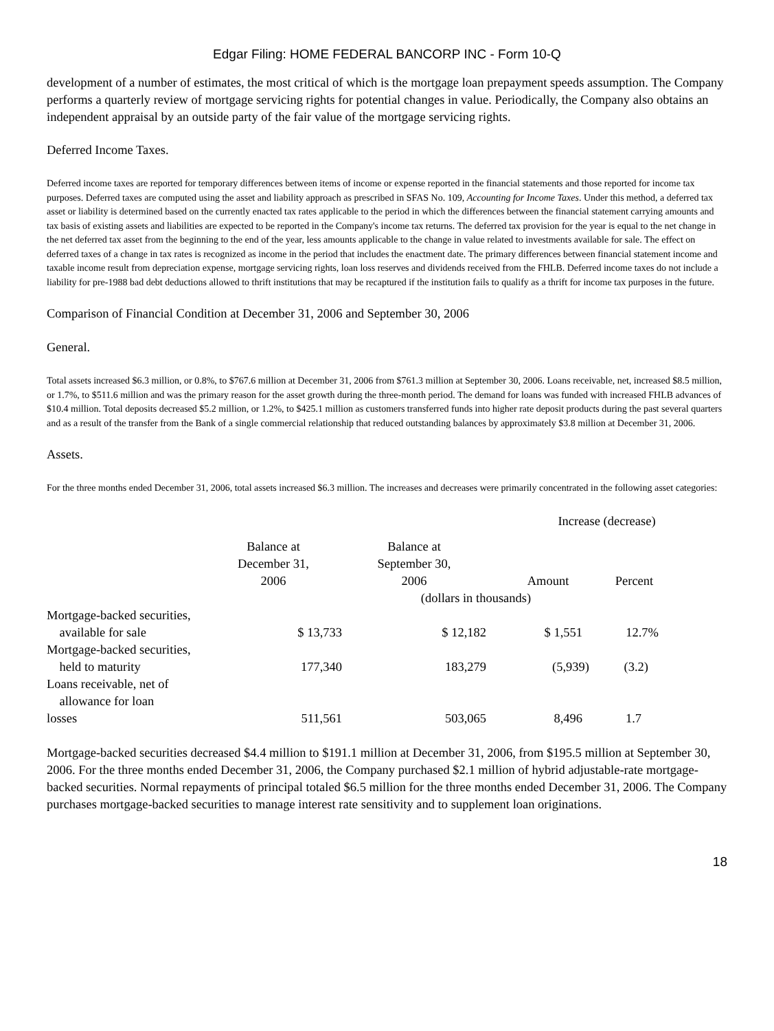Edgar Filing: HOME FEDERAL BANCORP INC - Form 10-Q
development of a number of estimates, the most critical of which is the mortgage loan prepayment speeds assumption. The Company performs a quarterly review of mortgage servicing rights for potential changes in value. Periodically, the Company also obtains an independent appraisal by an outside party of the fair value of the mortgage servicing rights.
Deferred Income Taxes.
Deferred income taxes are reported for temporary differences between items of income or expense reported in the financial statements and those reported for income tax purposes. Deferred taxes are computed using the asset and liability approach as prescribed in SFAS No. 109, Accounting for Income Taxes. Under this method, a deferred tax asset or liability is determined based on the currently enacted tax rates applicable to the period in which the differences between the financial statement carrying amounts and tax basis of existing assets and liabilities are expected to be reported in the Company's income tax returns. The deferred tax provision for the year is equal to the net change in the net deferred tax asset from the beginning to the end of the year, less amounts applicable to the change in value related to investments available for sale. The effect on deferred taxes of a change in tax rates is recognized as income in the period that includes the enactment date. The primary differences between financial statement income and taxable income result from depreciation expense, mortgage servicing rights, loan loss reserves and dividends received from the FHLB. Deferred income taxes do not include a liability for pre-1988 bad debt deductions allowed to thrift institutions that may be recaptured if the institution fails to qualify as a thrift for income tax purposes in the future.
Comparison of Financial Condition at December 31, 2006 and September 30, 2006
General.
Total assets increased $6.3 million, or 0.8%, to $767.6 million at December 31, 2006 from $761.3 million at September 30, 2006. Loans receivable, net, increased $8.5 million, or 1.7%, to $511.6 million and was the primary reason for the asset growth during the three-month period. The demand for loans was funded with increased FHLB advances of $10.4 million. Total deposits decreased $5.2 million, or 1.2%, to $425.1 million as customers transferred funds into higher rate deposit products during the past several quarters and as a result of the transfer from the Bank of a single commercial relationship that reduced outstanding balances by approximately $3.8 million at December 31, 2006.
Assets.
For the three months ended December 31, 2006, total assets increased $6.3 million. The increases and decreases were primarily concentrated in the following asset categories:
| | | | Increase (decrease) | |
| --- | --- | --- | --- | --- |
| | Balance at December 31, 2006 | Balance at September 30, 2006 | Amount | Percent |
| | | (dollars in thousands) | | |
| Mortgage-backed securities, available for sale | $ 13,733 | $ 12,182 | $ 1,551 | 12.7% |
| Mortgage-backed securities, held to maturity | 177,340 | 183,279 | (5,939) | (3.2) |
| Loans receivable, net of allowance for loan losses | 511,561 | 503,065 | 8,496 | 1.7 |
Mortgage-backed securities decreased $4.4 million to $191.1 million at December 31, 2006, from $195.5 million at September 30, 2006. For the three months ended December 31, 2006, the Company purchased $2.1 million of hybrid adjustable-rate mortgage-backed securities. Normal repayments of principal totaled $6.5 million for the three months ended December 31, 2006. The Company purchases mortgage-backed securities to manage interest rate sensitivity and to supplement loan originations.
18